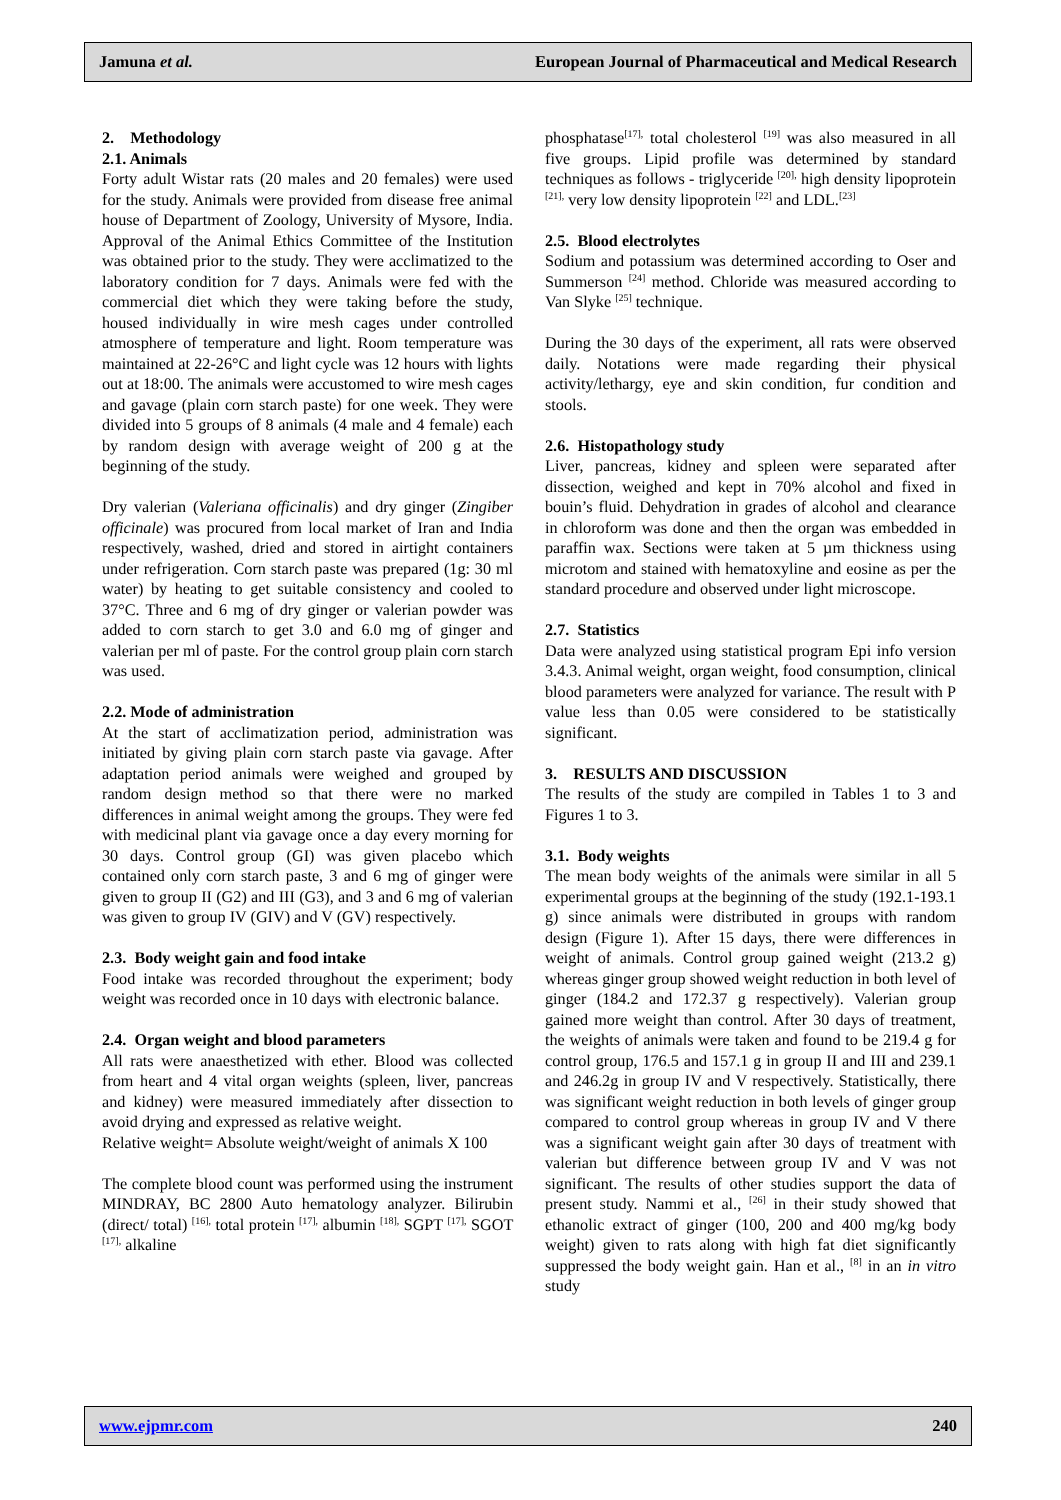Jamuna et al. European Journal of Pharmaceutical and Medical Research
2. Methodology
2.1. Animals
Forty adult Wistar rats (20 males and 20 females) were used for the study. Animals were provided from disease free animal house of Department of Zoology, University of Mysore, India. Approval of the Animal Ethics Committee of the Institution was obtained prior to the study. They were acclimatized to the laboratory condition for 7 days. Animals were fed with the commercial diet which they were taking before the study, housed individually in wire mesh cages under controlled atmosphere of temperature and light. Room temperature was maintained at 22-26°C and light cycle was 12 hours with lights out at 18:00. The animals were accustomed to wire mesh cages and gavage (plain corn starch paste) for one week. They were divided into 5 groups of 8 animals (4 male and 4 female) each by random design with average weight of 200 g at the beginning of the study.
Dry valerian (Valeriana officinalis) and dry ginger (Zingiber officinale) was procured from local market of Iran and India respectively, washed, dried and stored in airtight containers under refrigeration. Corn starch paste was prepared (1g: 30 ml water) by heating to get suitable consistency and cooled to 37°C. Three and 6 mg of dry ginger or valerian powder was added to corn starch to get 3.0 and 6.0 mg of ginger and valerian per ml of paste. For the control group plain corn starch was used.
2.2. Mode of administration
At the start of acclimatization period, administration was initiated by giving plain corn starch paste via gavage. After adaptation period animals were weighed and grouped by random design method so that there were no marked differences in animal weight among the groups. They were fed with medicinal plant via gavage once a day every morning for 30 days. Control group (GI) was given placebo which contained only corn starch paste, 3 and 6 mg of ginger were given to group II (G2) and III (G3), and 3 and 6 mg of valerian was given to group IV (GIV) and V (GV) respectively.
2.3. Body weight gain and food intake
Food intake was recorded throughout the experiment; body weight was recorded once in 10 days with electronic balance.
2.4. Organ weight and blood parameters
All rats were anaesthetized with ether. Blood was collected from heart and 4 vital organ weights (spleen, liver, pancreas and kidney) were measured immediately after dissection to avoid drying and expressed as relative weight.
Relative weight= Absolute weight/weight of animals X 100
The complete blood count was performed using the instrument MINDRAY, BC 2800 Auto hematology analyzer. Bilirubin (direct/ total) <sup>[16],</sup> total protein <sup>[17],</sup> albumin <sup>[18],</sup> SGPT <sup>[17],</sup> SGOT <sup>[17],</sup> alkaline
phosphatase<sup>[17],</sup> total cholesterol <sup>[19]</sup> was also measured in all five groups. Lipid profile was determined by standard techniques as follows - triglyceride <sup>[20],</sup> high density lipoprotein <sup>[21],</sup> very low density lipoprotein <sup>[22]</sup> and LDL.<sup>[23]</sup>
2.5. Blood electrolytes
Sodium and potassium was determined according to Oser and Summerson <sup>[24]</sup> method. Chloride was measured according to Van Slyke <sup>[25]</sup> technique.
During the 30 days of the experiment, all rats were observed daily. Notations were made regarding their physical activity/lethargy, eye and skin condition, fur condition and stools.
2.6. Histopathology study
Liver, pancreas, kidney and spleen were separated after dissection, weighed and kept in 70% alcohol and fixed in bouin’s fluid. Dehydration in grades of alcohol and clearance in chloroform was done and then the organ was embedded in paraffin wax. Sections were taken at 5 µm thickness using microtom and stained with hematoxyline and eosine as per the standard procedure and observed under light microscope.
2.7. Statistics
Data were analyzed using statistical program Epi info version 3.4.3. Animal weight, organ weight, food consumption, clinical blood parameters were analyzed for variance. The result with P value less than 0.05 were considered to be statistically significant.
3. RESULTS AND DISCUSSION
The results of the study are compiled in Tables 1 to 3 and Figures 1 to 3.
3.1. Body weights
The mean body weights of the animals were similar in all 5 experimental groups at the beginning of the study (192.1-193.1 g) since animals were distributed in groups with random design (Figure 1). After 15 days, there were differences in weight of animals. Control group gained weight (213.2 g) whereas ginger group showed weight reduction in both level of ginger (184.2 and 172.37 g respectively). Valerian group gained more weight than control. After 30 days of treatment, the weights of animals were taken and found to be 219.4 g for control group, 176.5 and 157.1 g in group II and III and 239.1 and 246.2g in group IV and V respectively. Statistically, there was significant weight reduction in both levels of ginger group compared to control group whereas in group IV and V there was a significant weight gain after 30 days of treatment with valerian but difference between group IV and V was not significant. The results of other studies support the data of present study. Nammi et al., <sup>[26]</sup> in their study showed that ethanolic extract of ginger (100, 200 and 400 mg/kg body weight) given to rats along with high fat diet significantly suppressed the body weight gain. Han et al., <sup>[8]</sup> in an in vitro study
www.ejpmr.com 240